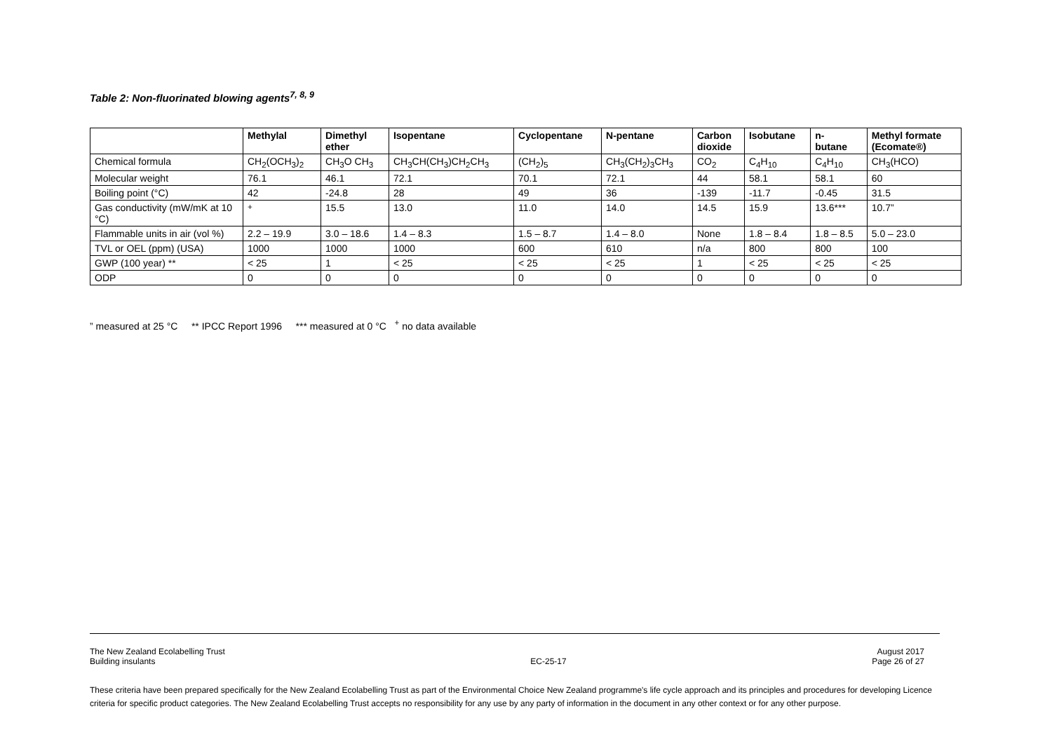Table 2: Non-fluorinated blowing agents<sup>7, 8, 9</sup>
| | Methylal | Dimethyl ether | Isopentane | Cyclopentane | N-pentane | Carbon dioxide | Isobutane | n- butane | Methyl formate (Ecomate®) |
| --- | --- | --- | --- | --- | --- | --- | --- | --- | --- |
| Chemical formula | CH<sub>2</sub>(OCH<sub>3</sub>)<sub>2</sub> | CH<sub>3</sub>O CH<sub>3</sub> | CH<sub>3</sub>CH(CH<sub>3</sub>)CH<sub>2</sub>CH<sub>3</sub> | (CH<sub>2</sub>)<sub>5</sub> | CH<sub>3</sub>(CH<sub>2</sub>)<sub>3</sub>CH<sub>3</sub> | CO<sub>2</sub> | C<sub>4</sub>H<sub>10</sub> | C<sub>4</sub>H<sub>10</sub> | CH<sub>3</sub>(HCO) |
| Molecular weight | 76.1 | 46.1 | 72.1 | 70.1 | 72.1 | 44 | 58.1 | 58.1 | 60 |
| Boiling point (°C) | 42 | -24.8 | 28 | 49 | 36 | -139 | -11.7 | -0.45 | 31.5 |
| Gas conductivity (mW/mK at 10 °C) | <sup>+</sup> | 15.5 | 13.0 | 11.0 | 14.0 | 14.5 | 15.9 | 13.6*** | 10.7” |
| Flammable units in air (vol %) | 2.2 – 19.9 | 3.0 – 18.6 | 1.4 – 8.3 | 1.5 – 8.7 | 1.4 – 8.0 | None | 1.8 – 8.4 | 1.8 – 8.5 | 5.0 – 23.0 |
| TVL or OEL (ppm) (USA) | 1000 | 1000 | 1000 | 600 | 610 | n/a | 800 | 800 | 100 |
| GWP (100 year) ** | < 25 | 1 | < 25 | < 25 | < 25 | 1 | < 25 | < 25 | < 25 |
| ODP | 0 | 0 | 0 | 0 | 0 | 0 | 0 | 0 | 0 |
” measured at 25 °C ** IPCC Report 1996 *** measured at 0 °C <sup>+</sup> no data available
The New Zealand Ecolabelling Trust
Building insulants
EC-25-17 August 2017
Page 26 of 27
These criteria have been prepared specifically for the New Zealand Ecolabelling Trust as part of the Environmental Choice New Zealand programme's life cycle approach and its principles and procedures for developing Licence criteria for specific product categories. The New Zealand Ecolabelling Trust accepts no responsibility for any use by any party of information in the document in any other context or for any other purpose.